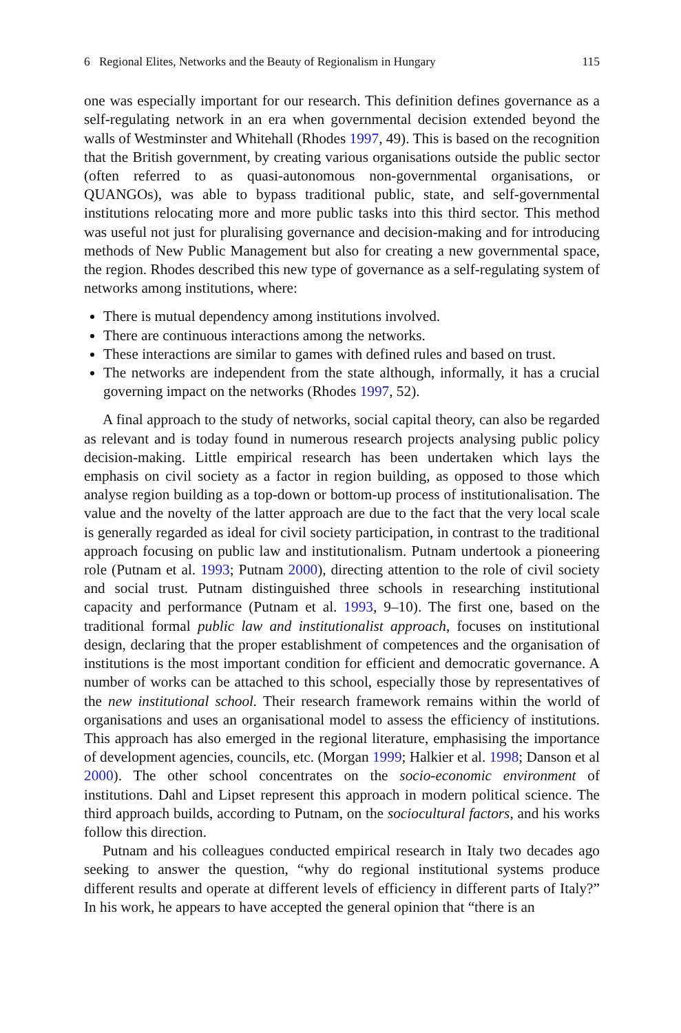6 Regional Elites, Networks and the Beauty of Regionalism in Hungary 115
one was especially important for our research. This definition defines governance as a self-regulating network in an era when governmental decision extended beyond the walls of Westminster and Whitehall (Rhodes 1997, 49). This is based on the recognition that the British government, by creating various organisations outside the public sector (often referred to as quasi-autonomous non-governmental organisations, or QUANGOs), was able to bypass traditional public, state, and self-governmental institutions relocating more and more public tasks into this third sector. This method was useful not just for pluralising governance and decision-making and for introducing methods of New Public Management but also for creating a new governmental space, the region. Rhodes described this new type of governance as a self-regulating system of networks among institutions, where:
There is mutual dependency among institutions involved.
There are continuous interactions among the networks.
These interactions are similar to games with defined rules and based on trust.
The networks are independent from the state although, informally, it has a crucial governing impact on the networks (Rhodes 1997, 52).
A final approach to the study of networks, social capital theory, can also be regarded as relevant and is today found in numerous research projects analysing public policy decision-making. Little empirical research has been undertaken which lays the emphasis on civil society as a factor in region building, as opposed to those which analyse region building as a top-down or bottom-up process of institutionalisation. The value and the novelty of the latter approach are due to the fact that the very local scale is generally regarded as ideal for civil society participation, in contrast to the traditional approach focusing on public law and institutionalism. Putnam undertook a pioneering role (Putnam et al. 1993; Putnam 2000), directing attention to the role of civil society and social trust. Putnam distinguished three schools in researching institutional capacity and performance (Putnam et al. 1993, 9–10). The first one, based on the traditional formal public law and institutionalist approach, focuses on institutional design, declaring that the proper establishment of competences and the organisation of institutions is the most important condition for efficient and democratic governance. A number of works can be attached to this school, especially those by representatives of the new institutional school. Their research framework remains within the world of organisations and uses an organisational model to assess the efficiency of institutions. This approach has also emerged in the regional literature, emphasising the importance of development agencies, councils, etc. (Morgan 1999; Halkier et al. 1998; Danson et al 2000). The other school concentrates on the socio-economic environment of institutions. Dahl and Lipset represent this approach in modern political science. The third approach builds, according to Putnam, on the sociocultural factors, and his works follow this direction.
Putnam and his colleagues conducted empirical research in Italy two decades ago seeking to answer the question, “why do regional institutional systems produce different results and operate at different levels of efficiency in different parts of Italy?” In his work, he appears to have accepted the general opinion that “there is an